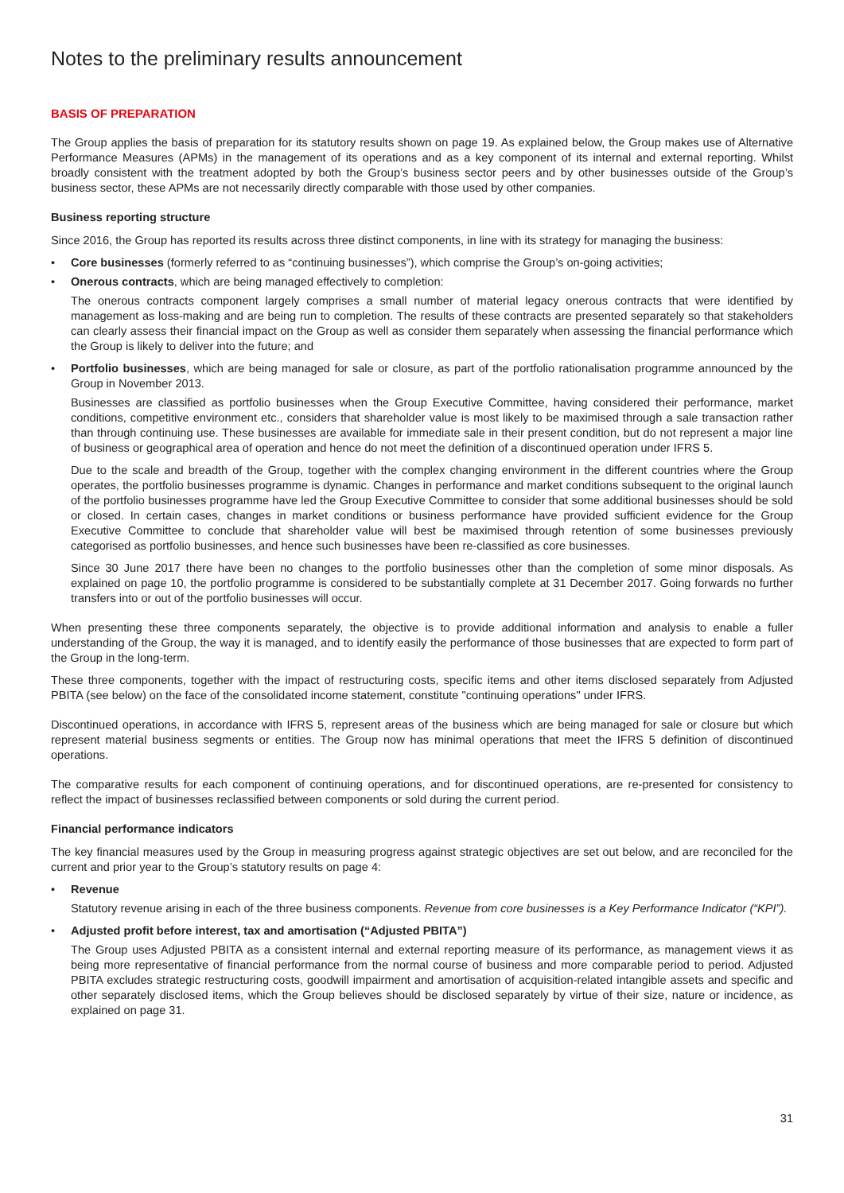Notes to the preliminary results announcement
BASIS OF PREPARATION
The Group applies the basis of preparation for its statutory results shown on page 19. As explained below, the Group makes use of Alternative Performance Measures (APMs) in the management of its operations and as a key component of its internal and external reporting. Whilst broadly consistent with the treatment adopted by both the Group’s business sector peers and by other businesses outside of the Group’s business sector, these APMs are not necessarily directly comparable with those used by other companies.
Business reporting structure
Since 2016, the Group has reported its results across three distinct components, in line with its strategy for managing the business:
• Core businesses (formerly referred to as “continuing businesses”), which comprise the Group’s on-going activities;
• Onerous contracts, which are being managed effectively to completion:
The onerous contracts component largely comprises a small number of material legacy onerous contracts that were identified by management as loss-making and are being run to completion. The results of these contracts are presented separately so that stakeholders can clearly assess their financial impact on the Group as well as consider them separately when assessing the financial performance which the Group is likely to deliver into the future; and
• Portfolio businesses, which are being managed for sale or closure, as part of the portfolio rationalisation programme announced by the Group in November 2013.
Businesses are classified as portfolio businesses when the Group Executive Committee, having considered their performance, market conditions, competitive environment etc., considers that shareholder value is most likely to be maximised through a sale transaction rather than through continuing use. These businesses are available for immediate sale in their present condition, but do not represent a major line of business or geographical area of operation and hence do not meet the definition of a discontinued operation under IFRS 5.
Due to the scale and breadth of the Group, together with the complex changing environment in the different countries where the Group operates, the portfolio businesses programme is dynamic. Changes in performance and market conditions subsequent to the original launch of the portfolio businesses programme have led the Group Executive Committee to consider that some additional businesses should be sold or closed. In certain cases, changes in market conditions or business performance have provided sufficient evidence for the Group Executive Committee to conclude that shareholder value will best be maximised through retention of some businesses previously categorised as portfolio businesses, and hence such businesses have been re-classified as core businesses.
Since 30 June 2017 there have been no changes to the portfolio businesses other than the completion of some minor disposals. As explained on page 10, the portfolio programme is considered to be substantially complete at 31 December 2017. Going forwards no further transfers into or out of the portfolio businesses will occur.
When presenting these three components separately, the objective is to provide additional information and analysis to enable a fuller understanding of the Group, the way it is managed, and to identify easily the performance of those businesses that are expected to form part of the Group in the long-term.
These three components, together with the impact of restructuring costs, specific items and other items disclosed separately from Adjusted PBITA (see below) on the face of the consolidated income statement, constitute "continuing operations" under IFRS.
Discontinued operations, in accordance with IFRS 5, represent areas of the business which are being managed for sale or closure but which represent material business segments or entities. The Group now has minimal operations that meet the IFRS 5 definition of discontinued operations.
The comparative results for each component of continuing operations, and for discontinued operations, are re-presented for consistency to reflect the impact of businesses reclassified between components or sold during the current period.
Financial performance indicators
The key financial measures used by the Group in measuring progress against strategic objectives are set out below, and are reconciled for the current and prior year to the Group’s statutory results on page 4:
• Revenue
Statutory revenue arising in each of the three business components. Revenue from core businesses is a Key Performance Indicator (“KPI”).
• Adjusted profit before interest, tax and amortisation (“Adjusted PBITA”)
The Group uses Adjusted PBITA as a consistent internal and external reporting measure of its performance, as management views it as being more representative of financial performance from the normal course of business and more comparable period to period. Adjusted PBITA excludes strategic restructuring costs, goodwill impairment and amortisation of acquisition-related intangible assets and specific and other separately disclosed items, which the Group believes should be disclosed separately by virtue of their size, nature or incidence, as explained on page 31.
31